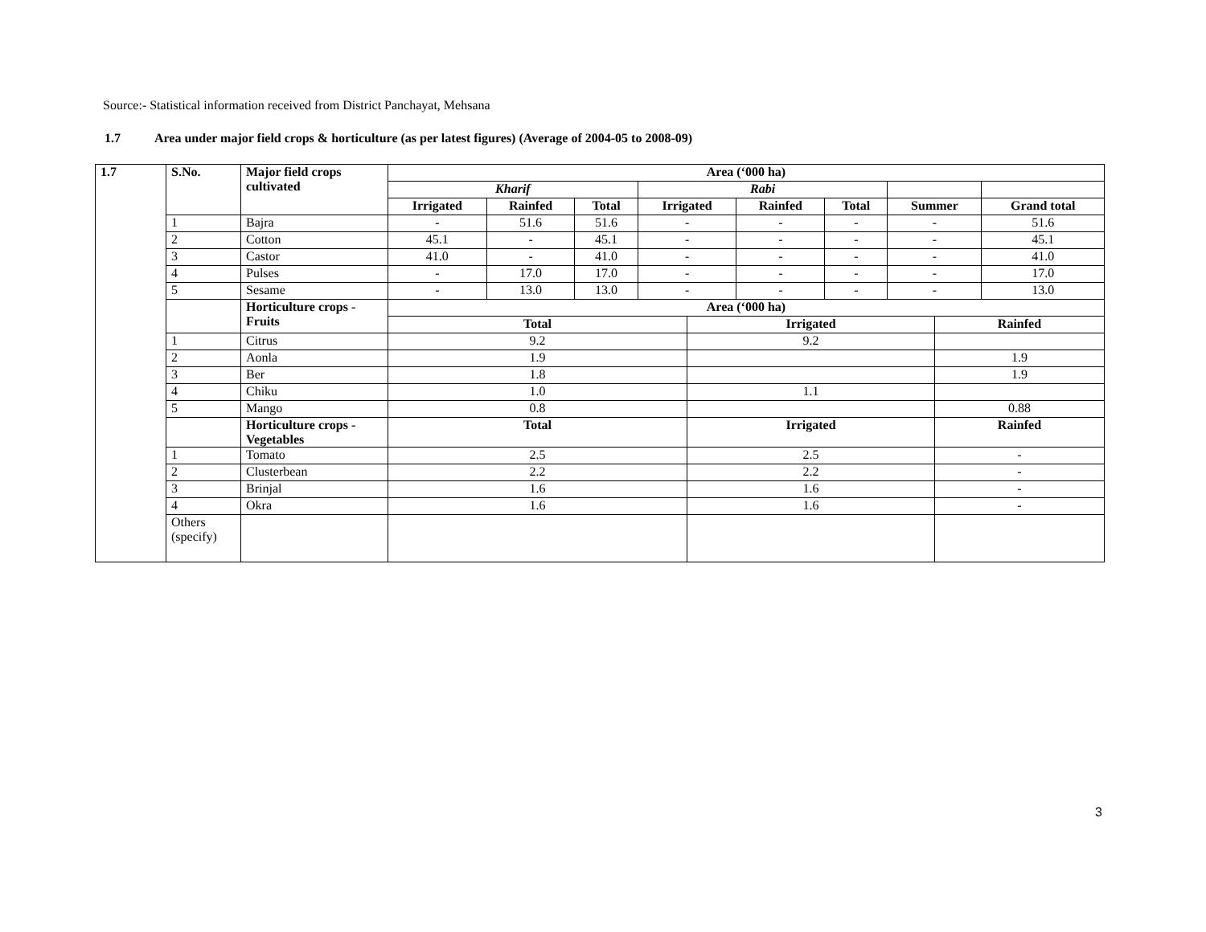Source:- Statistical information received from District Panchayat, Mehsana
1.7 Area under major field crops & horticulture (as per latest figures) (Average of 2004-05 to 2008-09)
| 1.7 | S.No. | Major field crops cultivated | Area (‘000 ha) | | | | | | | | | |
| --- | --- | --- | --- | --- | --- | --- | --- | --- | --- | --- | --- | --- |
| | | | Kharif | | | Rabi | | | | | | |
| | | | Irrigated | Rainfed | Total | Irrigated | | Rainfed | Total | Summer | | Grand total |
| | 1 | Bajra | - | 51.6 | 51.6 | - | | - | - | - | | 51.6 |
| | 2 | Cotton | 45.1 | - | 45.1 | - | | - | - | - | | 45.1 |
| | 3 | Castor | 41.0 | - | 41.0 | - | | - | - | - | | 41.0 |
| | 4 | Pulses | - | 17.0 | 17.0 | - | | - | - | - | | 17.0 |
| | 5 | Sesame | - | 13.0 | 13.0 | - | | - | - | - | | 13.0 |
| | | Horticulture crops - Fruits | Area (‘000 ha) | | | | | | | | | |
| | | | Total | | | | Irrigated | | | | Rainfed | |
| | 1 | Citrus | 9.2 | | | | 9.2 | | | | | |
| | 2 | Aonla | 1.9 | | | | | | | | 1.9 | |
| | 3 | Ber | 1.8 | | | | | | | | 1.9 | |
| | 4 | Chiku | 1.0 | | | | 1.1 | | | | | |
| | 5 | Mango | 0.8 | | | | | | | | 0.88 | |
| | | Horticulture crops - Vegetables | Total | | | | Irrigated | | | | Rainfed | |
| | 1 | Tomato | 2.5 | | | | 2.5 | | | | - | |
| | 2 | Clusterbean | 2.2 | | | | 2.2 | | | | - | |
| | 3 | Brinjal | 1.6 | | | | 1.6 | | | | - | |
| | 4 | Okra | 1.6 | | | | 1.6 | | | | - | |
| | Others (specify) | | | | | | | | | | | |
3